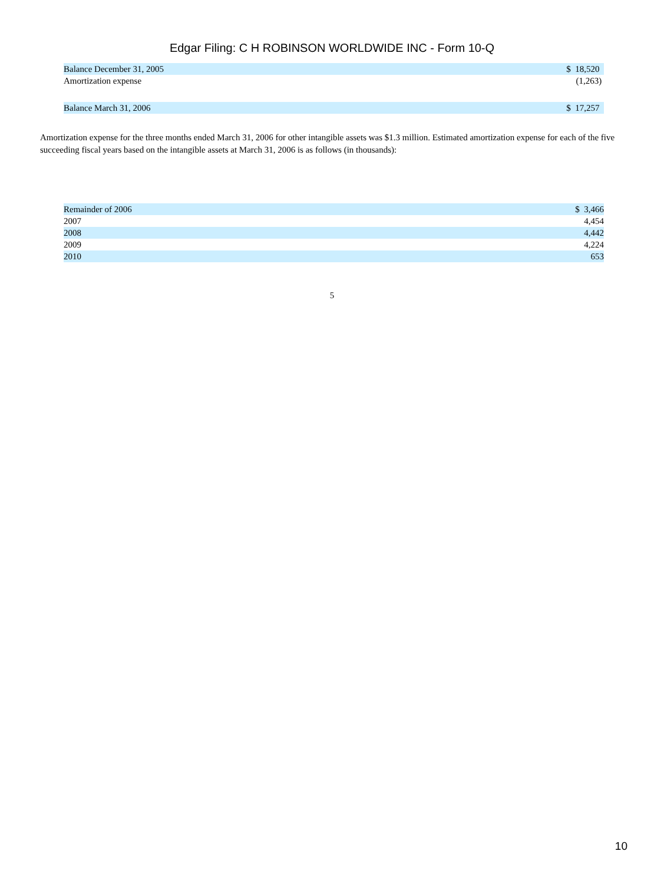Edgar Filing: C H ROBINSON WORLDWIDE INC - Form 10-Q
| Balance December 31, 2005 | $ 18,520 |
| Amortization expense | (1,263) |
| Balance March 31, 2006 | $ 17,257 |
Amortization expense for the three months ended March 31, 2006 for other intangible assets was $1.3 million. Estimated amortization expense for each of the five succeeding fiscal years based on the intangible assets at March 31, 2006 is as follows (in thousands):
| Remainder of 2006 | $ 3,466 |
| 2007 | 4,454 |
| 2008 | 4,442 |
| 2009 | 4,224 |
| 2010 | 653 |
5
10